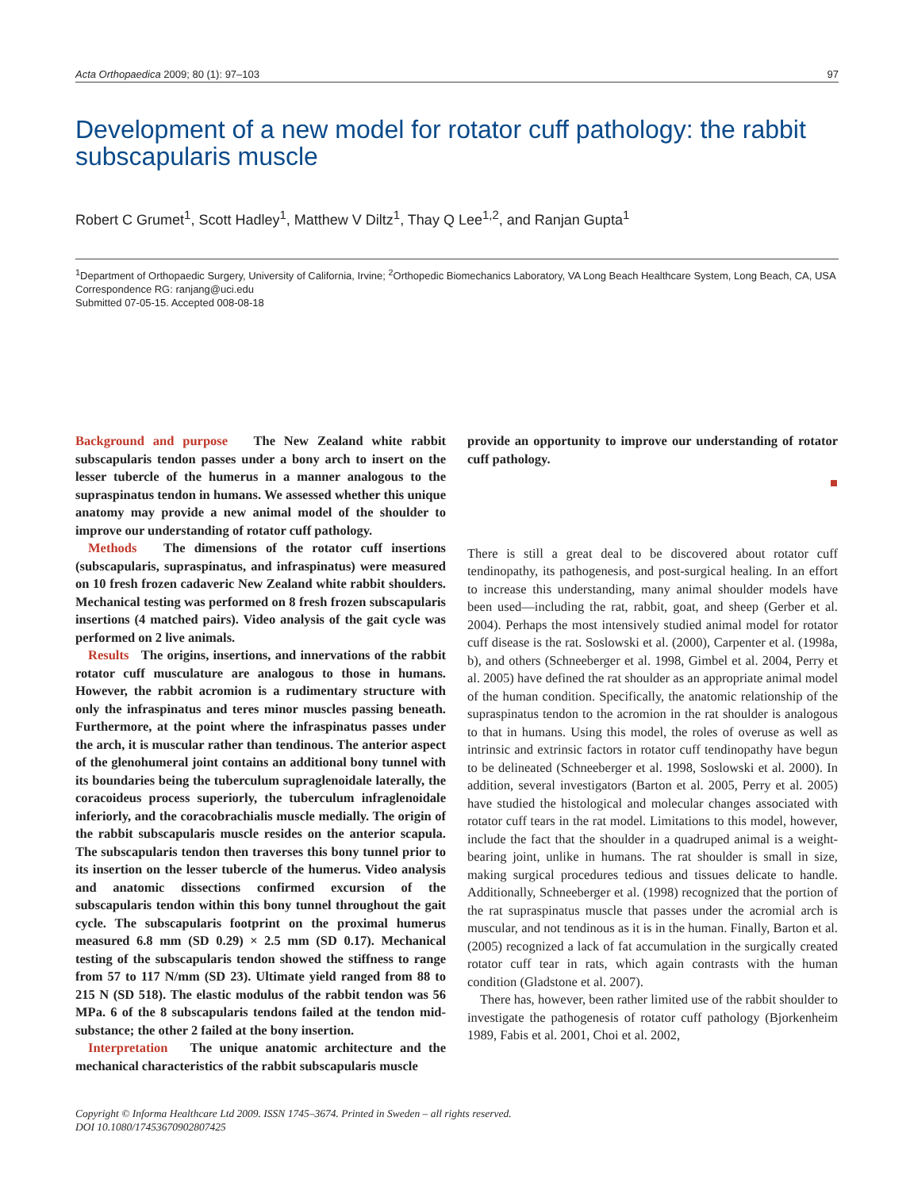Acta Orthopaedica 2009; 80 (1): 97–103 97
Development of a new model for rotator cuff pathology: the rabbit subscapularis muscle
Robert C Grumet<sup>1</sup>, Scott Hadley<sup>1</sup>, Matthew V Diltz<sup>1</sup>, Thay Q Lee<sup>1,2</sup>, and Ranjan Gupta<sup>1</sup>
<sup>1</sup> Department of Orthopaedic Surgery, University of California, Irvine; <sup>2</sup>Orthopedic Biomechanics Laboratory, VA Long Beach Healthcare System, Long Beach, CA, USA
Correspondence RG: ranjang@uci.edu
Submitted 07-05-15. Accepted 008-08-18
Background and purpose The New Zealand white rabbit subscapularis tendon passes under a bony arch to insert on the lesser tubercle of the humerus in a manner analogous to the supraspinatus tendon in humans. We assessed whether this unique anatomy may provide a new animal model of the shoulder to improve our understanding of rotator cuff pathology.
Methods The dimensions of the rotator cuff insertions (subscapularis, supraspinatus, and infraspinatus) were measured on 10 fresh frozen cadaveric New Zealand white rabbit shoulders. Mechanical testing was performed on 8 fresh frozen subscapularis insertions (4 matched pairs). Video analysis of the gait cycle was performed on 2 live animals.
Results The origins, insertions, and innervations of the rabbit rotator cuff musculature are analogous to those in humans. However, the rabbit acromion is a rudimentary structure with only the infraspinatus and teres minor muscles passing beneath. Furthermore, at the point where the infraspinatus passes under the arch, it is muscular rather than tendinous. The anterior aspect of the glenohumeral joint contains an additional bony tunnel with its boundaries being the tuberculum supraglenoidale laterally, the coracoideus process superiorly, the tuberculum infraglenoidale inferiorly, and the coracobrachialis muscle medially. The origin of the rabbit subscapularis muscle resides on the anterior scapula. The subscapularis tendon then traverses this bony tunnel prior to its insertion on the lesser tubercle of the humerus. Video analysis and anatomic dissections confirmed excursion of the subscapularis tendon within this bony tunnel throughout the gait cycle. The subscapularis footprint on the proximal humerus measured 6.8 mm (SD 0.29) × 2.5 mm (SD 0.17). Mechanical testing of the subscapularis tendon showed the stiffness to range from 57 to 117 N/mm (SD 23). Ultimate yield ranged from 88 to 215 N (SD 518). The elastic modulus of the rabbit tendon was 56 MPa. 6 of the 8 subscapularis tendons failed at the tendon mid-substance; the other 2 failed at the bony insertion.
Interpretation The unique anatomic architecture and the mechanical characteristics of the rabbit subscapularis muscle
provide an opportunity to improve our understanding of rotator cuff pathology.
■
There is still a great deal to be discovered about rotator cuff tendinopathy, its pathogenesis, and post-surgical healing. In an effort to increase this understanding, many animal shoulder models have been used—including the rat, rabbit, goat, and sheep (Gerber et al. 2004). Perhaps the most intensively studied animal model for rotator cuff disease is the rat. Soslowski et al. (2000), Carpenter et al. (1998a, b), and others (Schneeberger et al. 1998, Gimbel et al. 2004, Perry et al. 2005) have defined the rat shoulder as an appropriate animal model of the human condition. Specifically, the anatomic relationship of the supraspinatus tendon to the acromion in the rat shoulder is analogous to that in humans. Using this model, the roles of overuse as well as intrinsic and extrinsic factors in rotator cuff tendinopathy have begun to be delineated (Schneeberger et al. 1998, Soslowski et al. 2000). In addition, several investigators (Barton et al. 2005, Perry et al. 2005) have studied the histological and molecular changes associated with rotator cuff tears in the rat model. Limitations to this model, however, include the fact that the shoulder in a quadruped animal is a weight-bearing joint, unlike in humans. The rat shoulder is small in size, making surgical procedures tedious and tissues delicate to handle. Additionally, Schneeberger et al. (1998) recognized that the portion of the rat supraspinatus muscle that passes under the acromial arch is muscular, and not tendinous as it is in the human. Finally, Barton et al. (2005) recognized a lack of fat accumulation in the surgically created rotator cuff tear in rats, which again contrasts with the human condition (Gladstone et al. 2007).
There has, however, been rather limited use of the rabbit shoulder to investigate the pathogenesis of rotator cuff pathology (Bjorkenheim 1989, Fabis et al. 2001, Choi et al. 2002,
Copyright © Informa Healthcare Ltd 2009. ISSN 1745–3674. Printed in Sweden – all rights reserved.
DOI 10.1080/17453670902807425